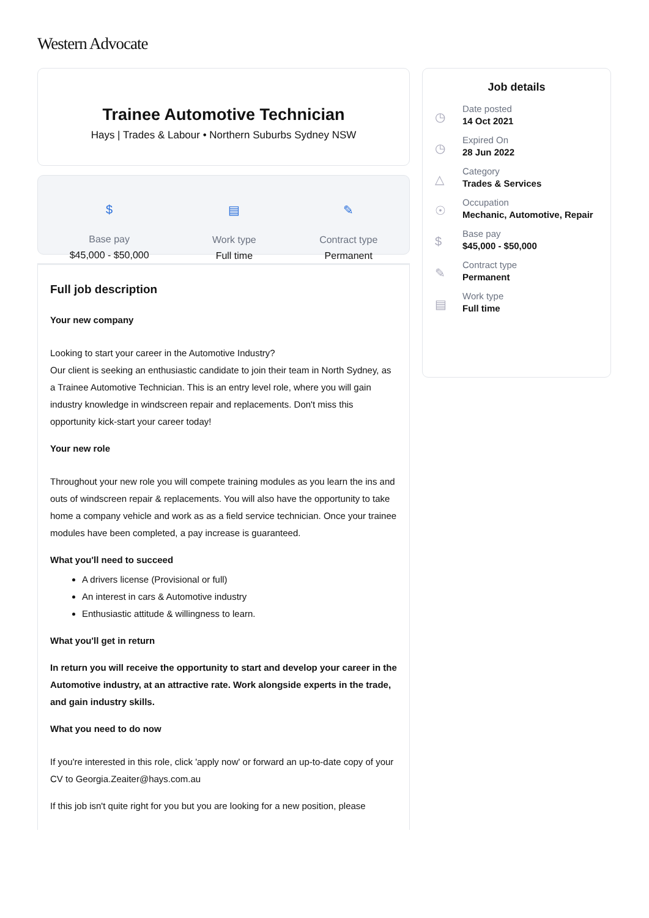Western Advocate
Trainee Automotive Technician
Hays | Trades & Labour • Northern Suburbs Sydney NSW
$
Base pay
$45,000 - $50,000
▤
Work type
Full time
✎
Contract type
Permanent
Full job description
Your new company
Looking to start your career in the Automotive Industry?
Our client is seeking an enthusiastic candidate to join their team in North Sydney, as a Trainee Automotive Technician. This is an entry level role, where you will gain industry knowledge in windscreen repair and replacements. Don't miss this opportunity kick-start your career today!
Your new role
Throughout your new role you will compete training modules as you learn the ins and outs of windscreen repair & replacements. You will also have the opportunity to take home a company vehicle and work as as a field service technician. Once your trainee modules have been completed, a pay increase is guaranteed.
What you'll need to succeed
A drivers license (Provisional or full)
An interest in cars & Automotive industry
Enthusiastic attitude & willingness to learn.
What you'll get in return
In return you will receive the opportunity to start and develop your career in the Automotive industry, at an attractive rate. Work alongside experts in the trade, and gain industry skills.
What you need to do now
If you're interested in this role, click 'apply now' or forward an up-to-date copy of your CV to Georgia.Zeaiter@hays.com.au
If this job isn't quite right for you but you are looking for a new position, please
Job details
◷
Date posted
14 Oct 2021
◷
Expired On
28 Jun 2022
△
Category
Trades & Services
☉
Occupation
Mechanic, Automotive, Repair
$
Base pay
$45,000 - $50,000
✎
Contract type
Permanent
▤
Work type
Full time